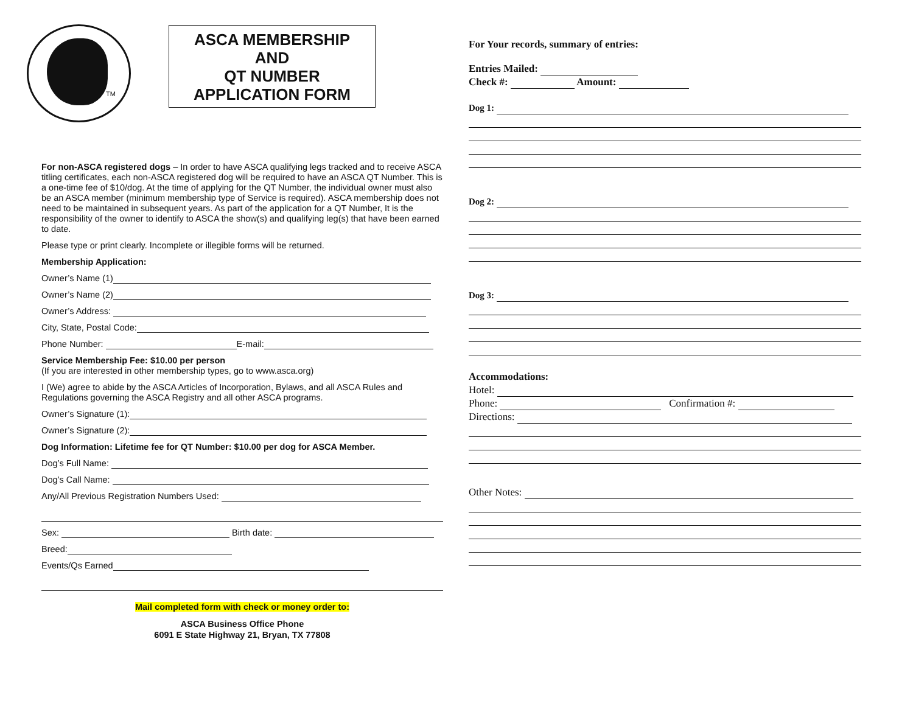TM
ASCA MEMBERSHIP
AND
QT NUMBER
APPLICATION FORM
For non-ASCA registered dogs – In order to have ASCA qualifying legs tracked and to receive ASCA titling certificates, each non-ASCA registered dog will be required to have an ASCA QT Number. This is a one-time fee of $10/dog. At the time of applying for the QT Number, the individual owner must also be an ASCA member (minimum membership type of Service is required). ASCA membership does not need to be maintained in subsequent years. As part of the application for a QT Number, It is the responsibility of the owner to identify to ASCA the show(s) and qualifying leg(s) that have been earned to date.
Please type or print clearly. Incomplete or illegible forms will be returned.
Membership Application:
Owner’s Name (1)
Owner’s Name (2)
Owner’s Address:
City, State, Postal Code:
Phone Number: E-mail:
Service Membership Fee: $10.00 per person
(If you are interested in other membership types, go to www.asca.org)
I (We) agree to abide by the ASCA Articles of Incorporation, Bylaws, and all ASCA Rules and Regulations governing the ASCA Registry and all other ASCA programs.
Owner’s Signature (1):
Owner’s Signature (2):
Dog Information: Lifetime fee for QT Number: $10.00 per dog for ASCA Member.
Dog’s Full Name:
Dog’s Call Name:
Any/All Previous Registration Numbers Used:
Sex: Birth date:
Breed:
Events/Qs Earned
Mail completed form with check or money order to:
ASCA Business Office Phone
6091 E State Highway 21, Bryan, TX 77808
For Your records, summary of entries:
Entries Mailed:
Check #: Amount:
Dog 1:
Dog 2:
Dog 3:
Accommodations:
Hotel:
Phone: Confirmation #:
Directions:
Other Notes: